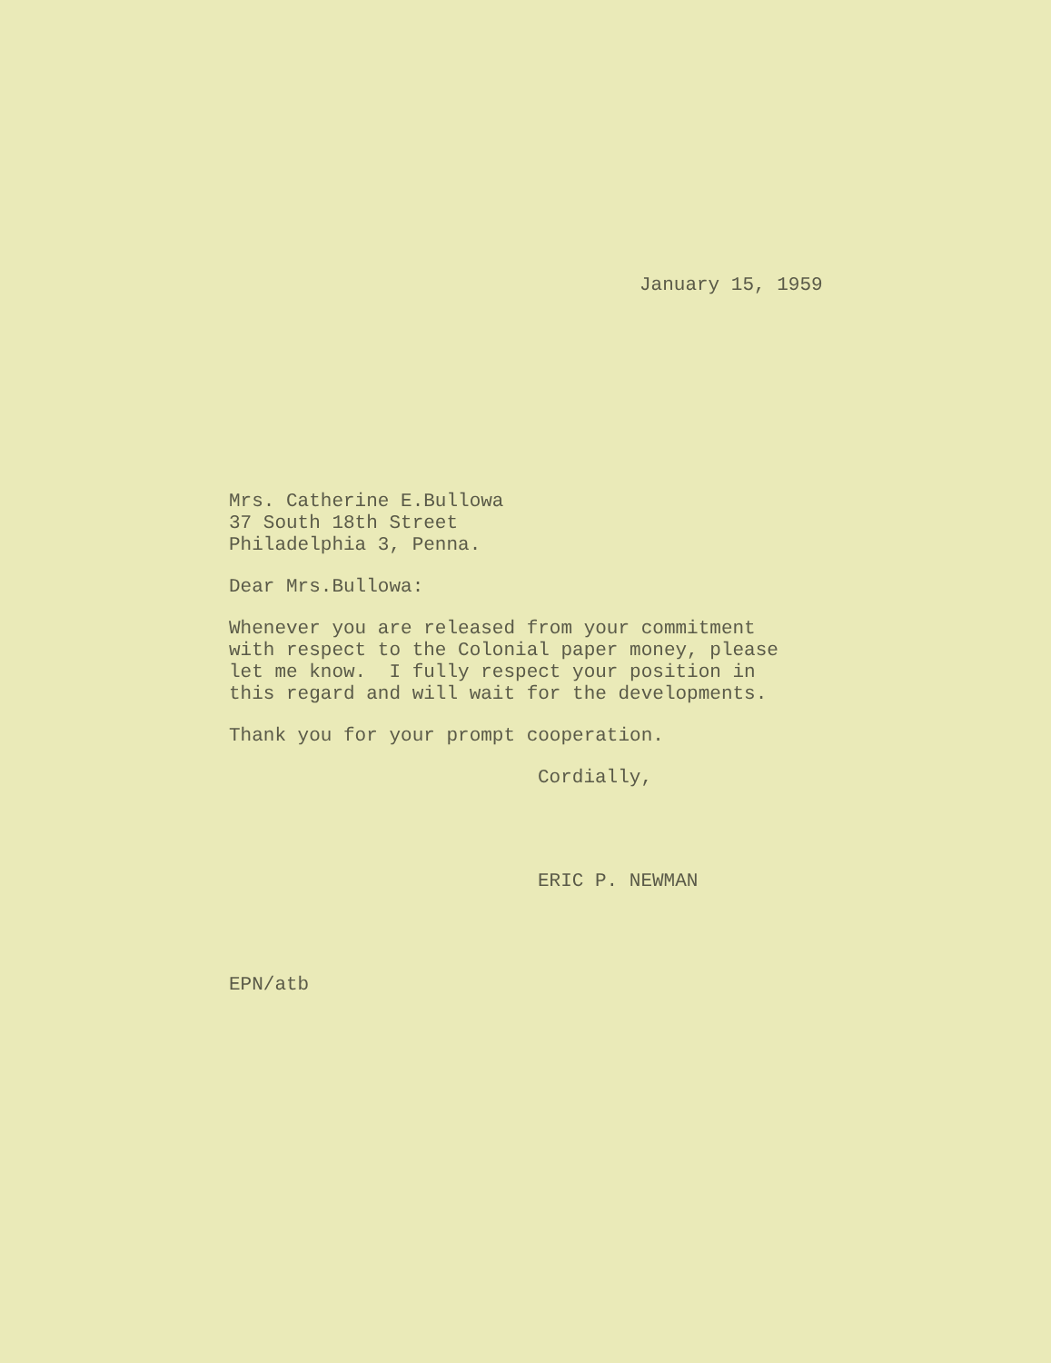January 15, 1959
Mrs. Catherine E.Bullowa 37 South 18th Street Philadelphia 3, Penna.
Dear Mrs.Bullowa:
Whenever you are released from your commitment with respect to the Colonial paper money, please let me know. I fully respect your position in this regard and will wait for the developments.
Thank you for your prompt cooperation.
Cordially,
ERIC P. NEWMAN
EPN/atb